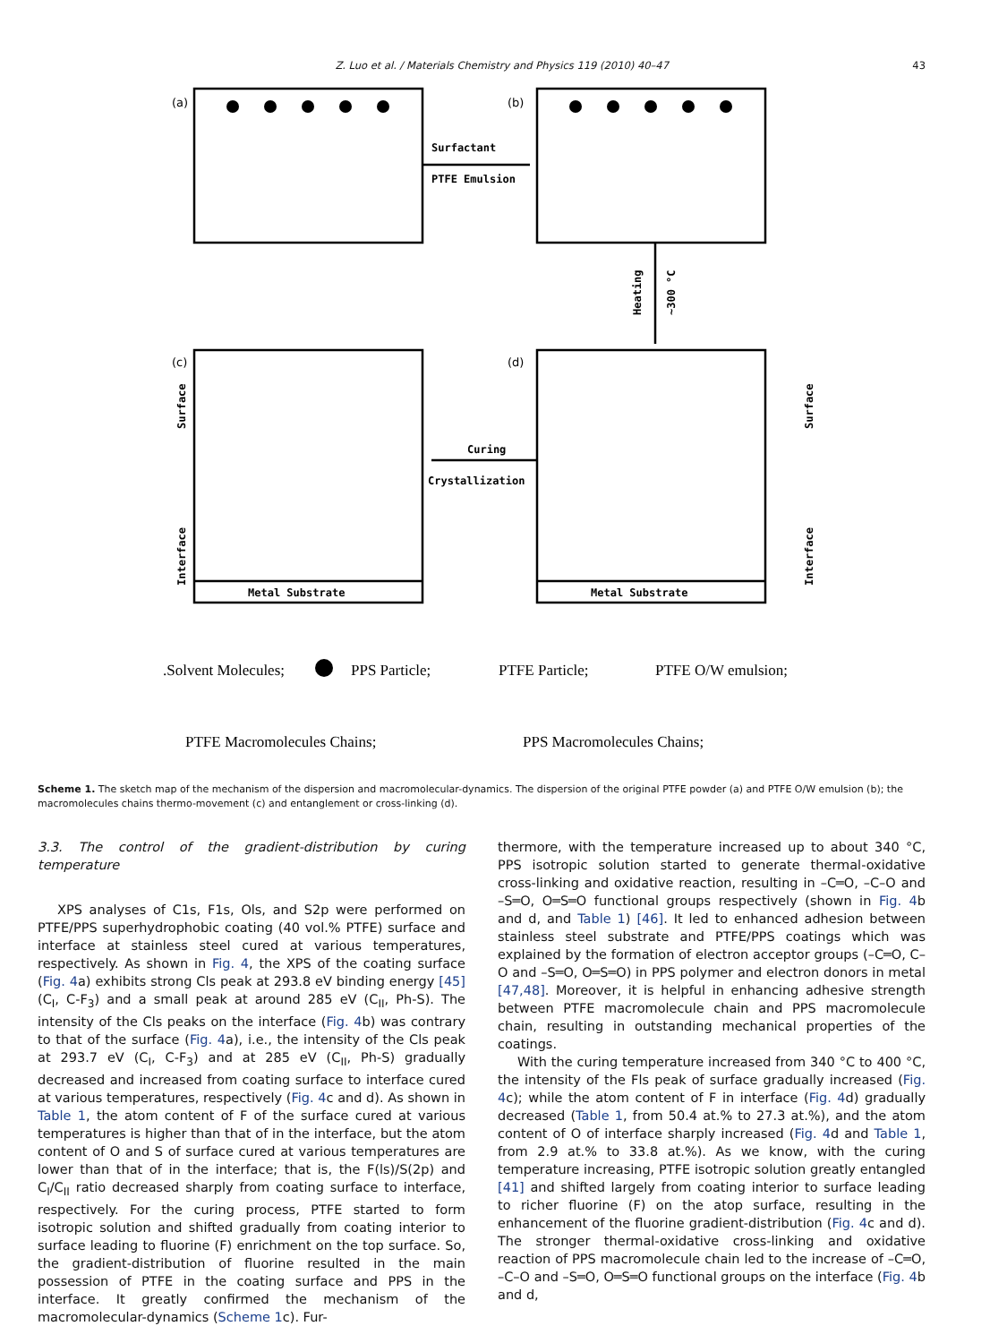Z. Luo et al. / Materials Chemistry and Physics 119 (2010) 40–47 43
(a)
(b)
(c)
(d)
Surfactant
PTFE Emulsion
Curing
Crystallization
Metal Substrate
Metal Substrate
Heating
~300 °C
Surface
Interface
Surface
Interface
.Solvent Molecules;
PPS Particle;
PTFE Particle;
PTFE O/W emulsion;
PTFE Macromolecules Chains;
PPS Macromolecules Chains;
Scheme 1. The sketch map of the mechanism of the dispersion and macromolecular-dynamics. The dispersion of the original PTFE powder (a) and PTFE O/W emulsion (b); the macromolecules chains thermo-movement (c) and entanglement or cross-linking (d).
3.3. The control of the gradient-distribution by curing temperature
XPS analyses of C1s, F1s, Ols, and S2p were performed on PTFE/PPS superhydrophobic coating (40 vol.% PTFE) surface and interface at stainless steel cured at various temperatures, respectively. As shown in Fig. 4, the XPS of the coating surface (Fig. 4a) exhibits strong Cls peak at 293.8 eV binding energy [45] (C<sub>I</sub>, C-F<sub>3</sub>) and a small peak at around 285 eV (C<sub>II</sub>, Ph-S). The intensity of the Cls peaks on the interface (Fig. 4b) was contrary to that of the surface (Fig. 4a), i.e., the intensity of the Cls peak at 293.7 eV (C<sub>I</sub>, C-F<sub>3</sub>) and at 285 eV (C<sub>II</sub>, Ph-S) gradually decreased and increased from coating surface to interface cured at various temperatures, respectively (Fig. 4c and d). As shown in Table 1, the atom content of F of the surface cured at various temperatures is higher than that of in the interface, but the atom content of O and S of surface cured at various temperatures are lower than that of in the interface; that is, the F(ls)/S(2p) and C<sub>I</sub>/C<sub>II</sub> ratio decreased sharply from coating surface to interface, respectively. For the curing process, PTFE started to form isotropic solution and shifted gradually from coating interior to surface leading to fluorine (F) enrichment on the top surface. So, the gradient-distribution of fluorine resulted in the main possession of PTFE in the coating surface and PPS in the interface. It greatly confirmed the mechanism of the macromolecular-dynamics (Scheme 1c). Fur-
thermore, with the temperature increased up to about 340 °C, PPS isotropic solution started to generate thermal-oxidative cross-linking and oxidative reaction, resulting in –C═O, –C–O and –S═O, O═S═O functional groups respectively (shown in Fig. 4b and d, and Table 1) [46]. It led to enhanced adhesion between stainless steel substrate and PTFE/PPS coatings which was explained by the formation of electron acceptor groups (–C═O, C–O and –S═O, O═S═O) in PPS polymer and electron donors in metal [47,48]. Moreover, it is helpful in enhancing adhesive strength between PTFE macromolecule chain and PPS macromolecule chain, resulting in outstanding mechanical properties of the coatings.
With the curing temperature increased from 340 °C to 400 °C, the intensity of the Fls peak of surface gradually increased (Fig. 4c); while the atom content of F in interface (Fig. 4d) gradually decreased (Table 1, from 50.4 at.% to 27.3 at.%), and the atom content of O of interface sharply increased (Fig. 4d and Table 1, from 2.9 at.% to 33.8 at.%). As we know, with the curing temperature increasing, PTFE isotropic solution greatly entangled [41] and shifted largely from coating interior to surface leading to richer fluorine (F) on the atop surface, resulting in the enhancement of the fluorine gradient-distribution (Fig. 4c and d). The stronger thermal-oxidative cross-linking and oxidative reaction of PPS macromolecule chain led to the increase of –C═O, –C–O and –S═O, O═S═O functional groups on the interface (Fig. 4b and d,